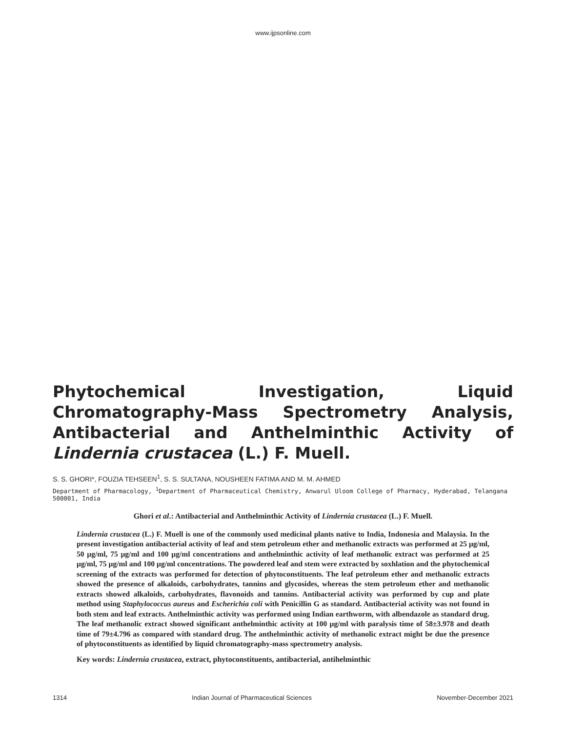www.ijpsonline.com
Phytochemical Investigation, Liquid Chromatography-Mass Spectrometry Analysis, Antibacterial and Anthelminthic Activity of Lindernia crustacea (L.) F. Muell.
S. S. GHORI*, FOUZIA TEHSEEN<sup>1</sup>, S. S. SULTANA, NOUSHEEN FATIMA AND M. M. AHMED
Department of Pharmacology, <sup>1</sup>Department of Pharmaceutical Chemistry, Anwarul Uloom College of Pharmacy, Hyderabad, Telangana 500001, India
Ghori et al.: Antibacterial and Anthelminthic Activity of Lindernia crustacea (L.) F. Muell.
Lindernia crustacea (L.) F. Muell is one of the commonly used medicinal plants native to India, Indonesia and Malaysia. In the present investigation antibacterial activity of leaf and stem petroleum ether and methanolic extracts was performed at 25 µg/ml, 50 µg/ml, 75 µg/ml and 100 µg/ml concentrations and anthelminthic activity of leaf methanolic extract was performed at 25 µg/ml, 75 µg/ml and 100 µg/ml concentrations. The powdered leaf and stem were extracted by soxhlation and the phytochemical screening of the extracts was performed for detection of phytoconstituents. The leaf petroleum ether and methanolic extracts showed the presence of alkaloids, carbohydrates, tannins and glycosides, whereas the stem petroleum ether and methanolic extracts showed alkaloids, carbohydrates, flavonoids and tannins. Antibacterial activity was performed by cup and plate method using Staphylococcus aureus and Escherichia coli with Penicillin G as standard. Antibacterial activity was not found in both stem and leaf extracts. Anthelminthic activity was performed using Indian earthworm, with albendazole as standard drug. The leaf methanolic extract showed significant anthelminthic activity at 100 µg/ml with paralysis time of 58±3.978 and death time of 79±4.796 as compared with standard drug. The anthelminthic activity of methanolic extract might be due the presence of phytoconstituents as identified by liquid chromatography-mass spectrometry analysis.
Key words: Lindernia crustacea, extract, phytoconstituents, antibacterial, antihelminthic
1314 Indian Journal of Pharmaceutical Sciences November-December 2021